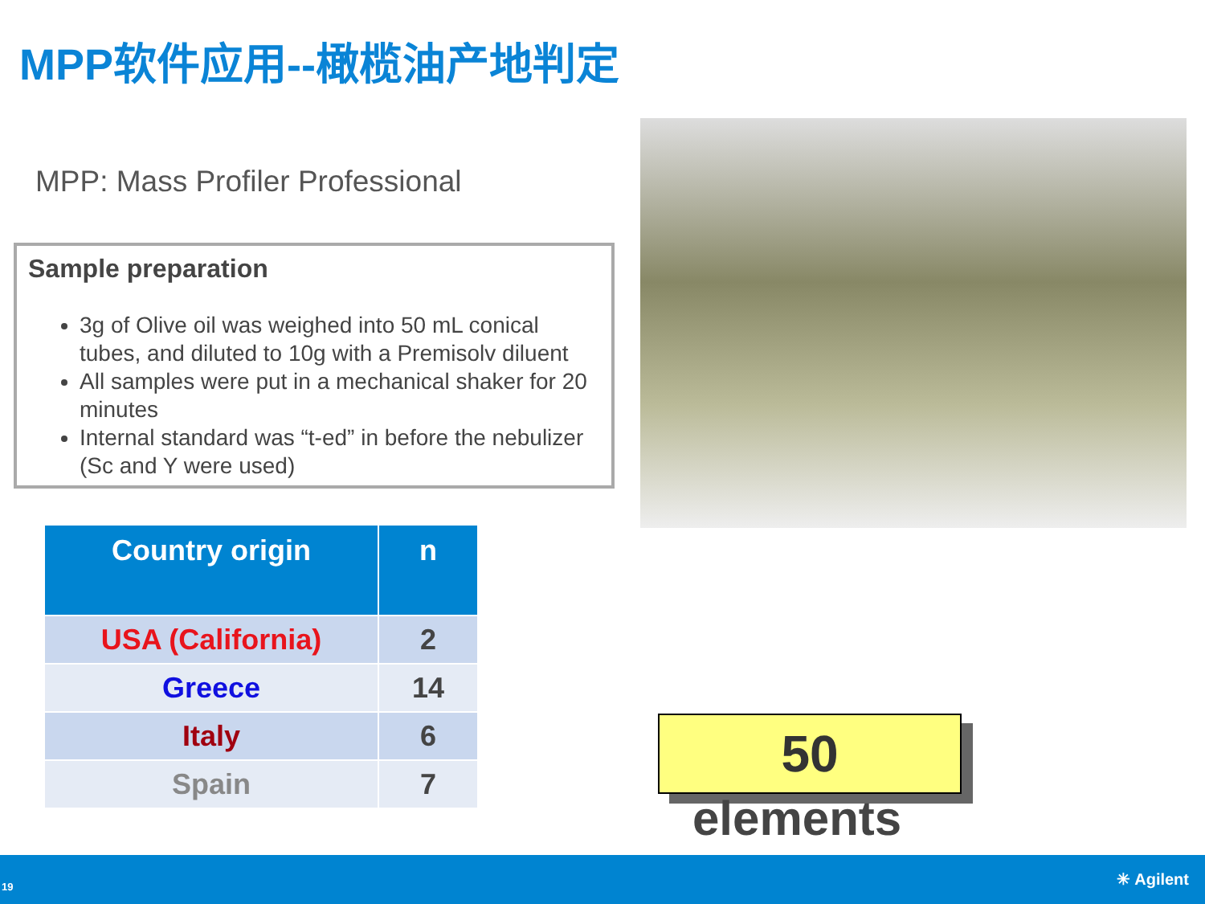MPP软件应用--橄榄油产地判定
MPP: Mass Profiler Professional
Sample preparation
3g of Olive oil was weighed into 50 mL conical tubes, and diluted to 10g with a Premisolv diluent
All samples were put in a mechanical shaker for 20 minutes
Internal standard was “t-ed” in before the nebulizer (Sc and Y were used)
| Country origin | n |
| --- | --- |
| USA (California) | 2 |
| Greece | 14 |
| Italy | 6 |
| Spain | 7 |
50
elements
19 ✳ Agilent